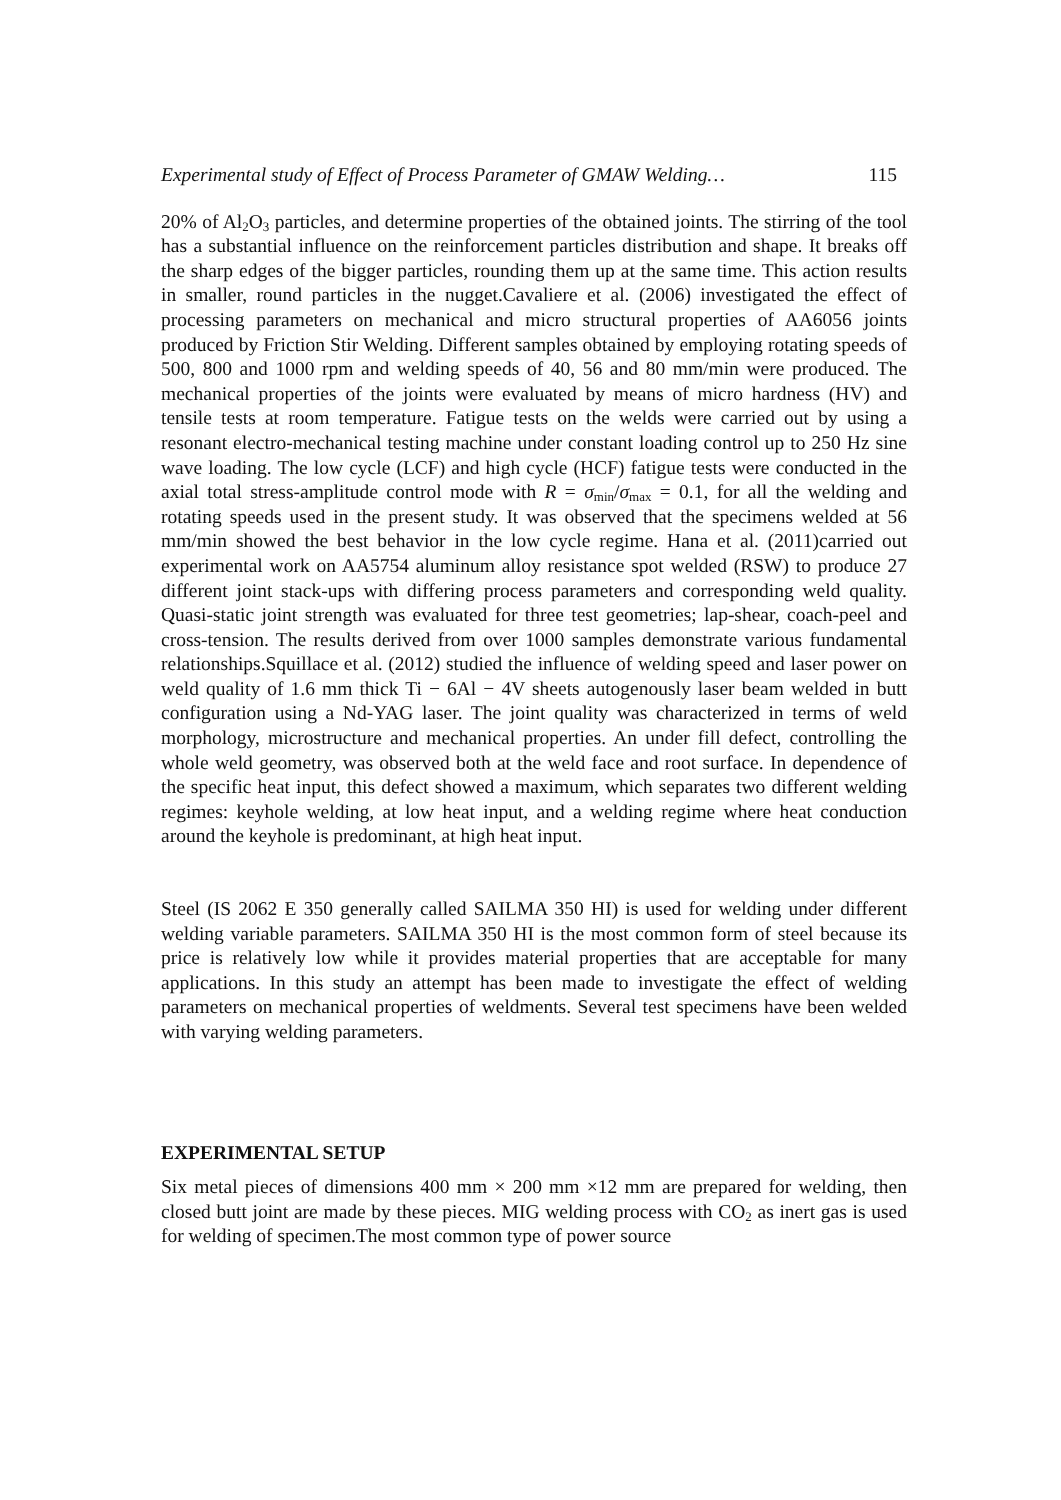Experimental study of Effect of Process Parameter of GMAW Welding… 115
20% of Al<sub>2</sub>O<sub>3</sub> particles, and determine properties of the obtained joints. The stirring of the tool has a substantial influence on the reinforcement particles distribution and shape. It breaks off the sharp edges of the bigger particles, rounding them up at the same time. This action results in smaller, round particles in the nugget.Cavaliere et al. (2006) investigated the effect of processing parameters on mechanical and micro structural properties of AA6056 joints produced by Friction Stir Welding. Different samples obtained by employing rotating speeds of 500, 800 and 1000 rpm and welding speeds of 40, 56 and 80 mm/min were produced. The mechanical properties of the joints were evaluated by means of micro hardness (HV) and tensile tests at room temperature. Fatigue tests on the welds were carried out by using a resonant electro-mechanical testing machine under constant loading control up to 250 Hz sine wave loading. The low cycle (LCF) and high cycle (HCF) fatigue tests were conducted in the axial total stress-amplitude control mode with R = σ<sub>min</sub>/σ<sub>max</sub> = 0.1, for all the welding and rotating speeds used in the present study. It was observed that the specimens welded at 56 mm/min showed the best behavior in the low cycle regime. Hana et al. (2011)carried out experimental work on AA5754 aluminum alloy resistance spot welded (RSW) to produce 27 different joint stack-ups with differing process parameters and corresponding weld quality. Quasi-static joint strength was evaluated for three test geometries; lap-shear, coach-peel and cross-tension. The results derived from over 1000 samples demonstrate various fundamental relationships.Squillace et al. (2012) studied the influence of welding speed and laser power on weld quality of 1.6 mm thick Ti − 6Al − 4V sheets autogenously laser beam welded in butt configuration using a Nd-YAG laser. The joint quality was characterized in terms of weld morphology, microstructure and mechanical properties. An under fill defect, controlling the whole weld geometry, was observed both at the weld face and root surface. In dependence of the specific heat input, this defect showed a maximum, which separates two different welding regimes: keyhole welding, at low heat input, and a welding regime where heat conduction around the keyhole is predominant, at high heat input.
Steel (IS 2062 E 350 generally called SAILMA 350 HI) is used for welding under different welding variable parameters. SAILMA 350 HI is the most common form of steel because its price is relatively low while it provides material properties that are acceptable for many applications. In this study an attempt has been made to investigate the effect of welding parameters on mechanical properties of weldments. Several test specimens have been welded with varying welding parameters.
EXPERIMENTAL SETUP
Six metal pieces of dimensions 400 mm × 200 mm ×12 mm are prepared for welding, then closed butt joint are made by these pieces. MIG welding process with CO<sub>2</sub> as inert gas is used for welding of specimen.The most common type of power source